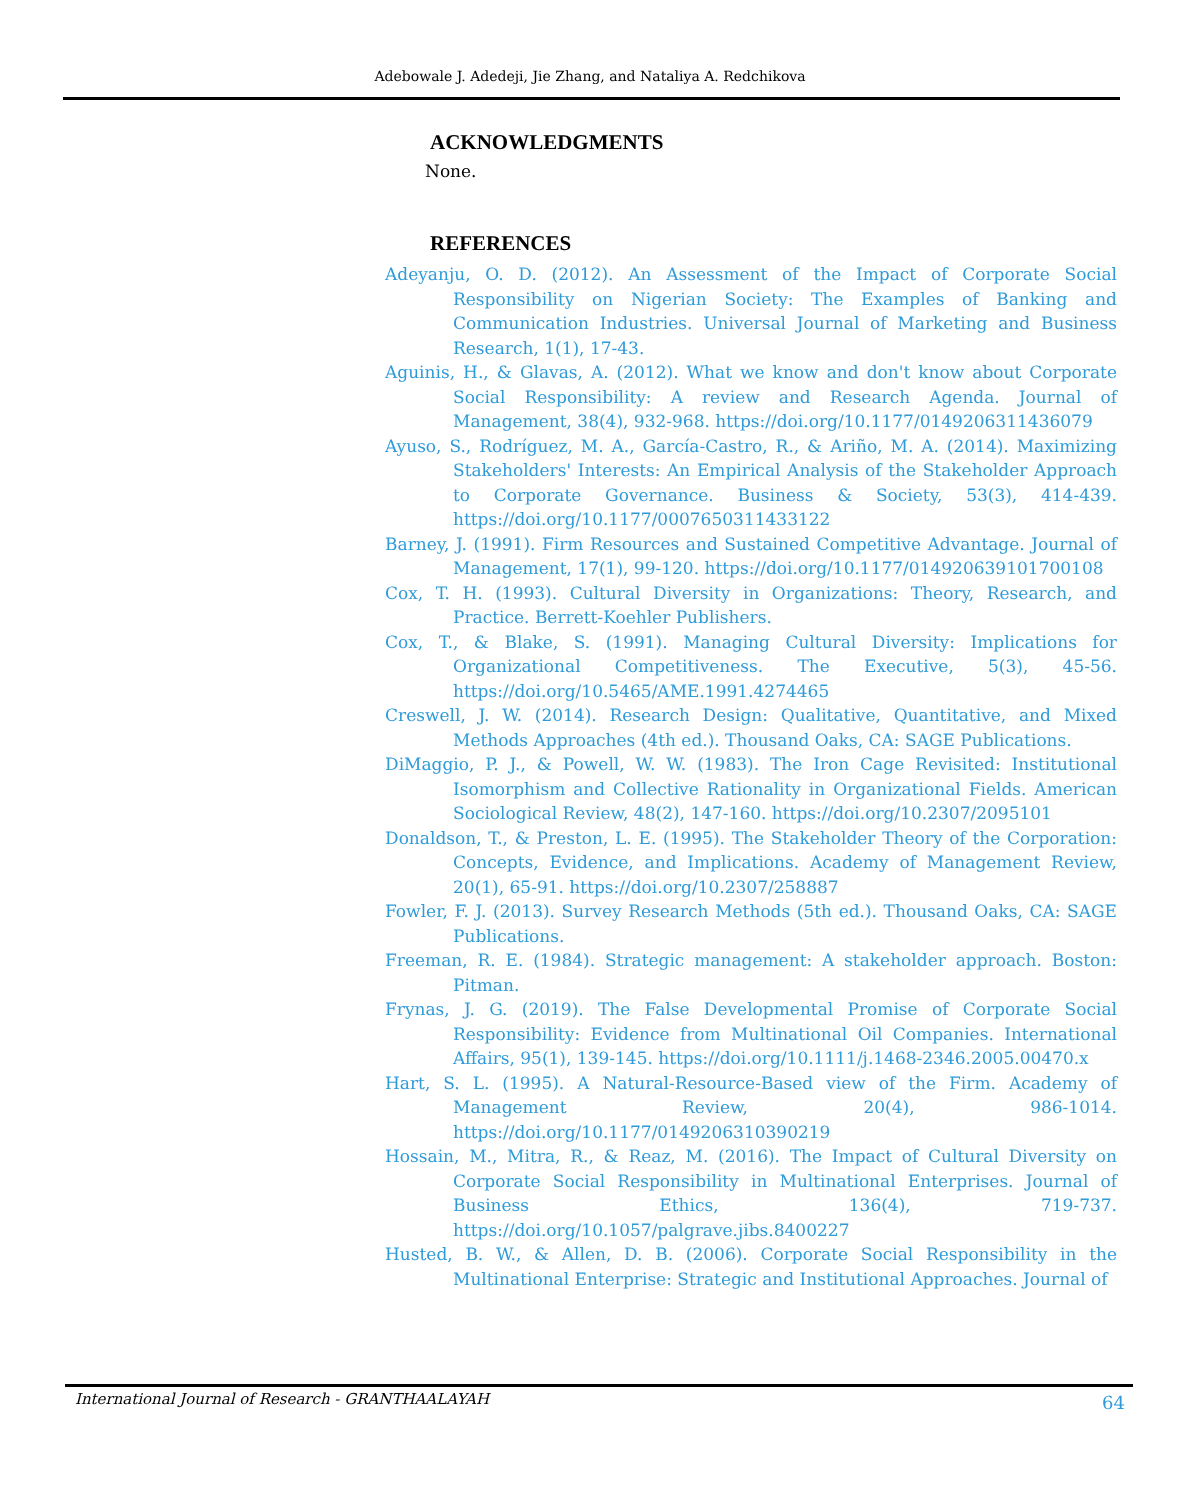Adebowale J. Adedeji, Jie Zhang, and Nataliya A. Redchikova
ACKNOWLEDGMENTS
None.
REFERENCES
Adeyanju, O. D. (2012). An Assessment of the Impact of Corporate Social Responsibility on Nigerian Society: The Examples of Banking and Communication Industries. Universal Journal of Marketing and Business Research, 1(1), 17-43.
Aguinis, H., & Glavas, A. (2012). What we know and don't know about Corporate Social Responsibility: A review and Research Agenda. Journal of Management, 38(4), 932-968. https://doi.org/10.1177/0149206311436079
Ayuso, S., Rodríguez, M. A., García-Castro, R., & Ariño, M. A. (2014). Maximizing Stakeholders' Interests: An Empirical Analysis of the Stakeholder Approach to Corporate Governance. Business & Society, 53(3), 414-439. https://doi.org/10.1177/0007650311433122
Barney, J. (1991). Firm Resources and Sustained Competitive Advantage. Journal of Management, 17(1), 99-120. https://doi.org/10.1177/014920639101700108
Cox, T. H. (1993). Cultural Diversity in Organizations: Theory, Research, and Practice. Berrett-Koehler Publishers.
Cox, T., & Blake, S. (1991). Managing Cultural Diversity: Implications for Organizational Competitiveness. The Executive, 5(3), 45-56. https://doi.org/10.5465/AME.1991.4274465
Creswell, J. W. (2014). Research Design: Qualitative, Quantitative, and Mixed Methods Approaches (4th ed.). Thousand Oaks, CA: SAGE Publications.
DiMaggio, P. J., & Powell, W. W. (1983). The Iron Cage Revisited: Institutional Isomorphism and Collective Rationality in Organizational Fields. American Sociological Review, 48(2), 147-160. https://doi.org/10.2307/2095101
Donaldson, T., & Preston, L. E. (1995). The Stakeholder Theory of the Corporation: Concepts, Evidence, and Implications. Academy of Management Review, 20(1), 65-91. https://doi.org/10.2307/258887
Fowler, F. J. (2013). Survey Research Methods (5th ed.). Thousand Oaks, CA: SAGE Publications.
Freeman, R. E. (1984). Strategic management: A stakeholder approach. Boston: Pitman.
Frynas, J. G. (2019). The False Developmental Promise of Corporate Social Responsibility: Evidence from Multinational Oil Companies. International Affairs, 95(1), 139-145. https://doi.org/10.1111/j.1468-2346.2005.00470.x
Hart, S. L. (1995). A Natural-Resource-Based view of the Firm. Academy of Management Review, 20(4), 986-1014. https://doi.org/10.1177/0149206310390219
Hossain, M., Mitra, R., & Reaz, M. (2016). The Impact of Cultural Diversity on Corporate Social Responsibility in Multinational Enterprises. Journal of Business Ethics, 136(4), 719-737. https://doi.org/10.1057/palgrave.jibs.8400227
Husted, B. W., & Allen, D. B. (2006). Corporate Social Responsibility in the Multinational Enterprise: Strategic and Institutional Approaches. Journal of
International Journal of Research - GRANTHAALAYAH
64